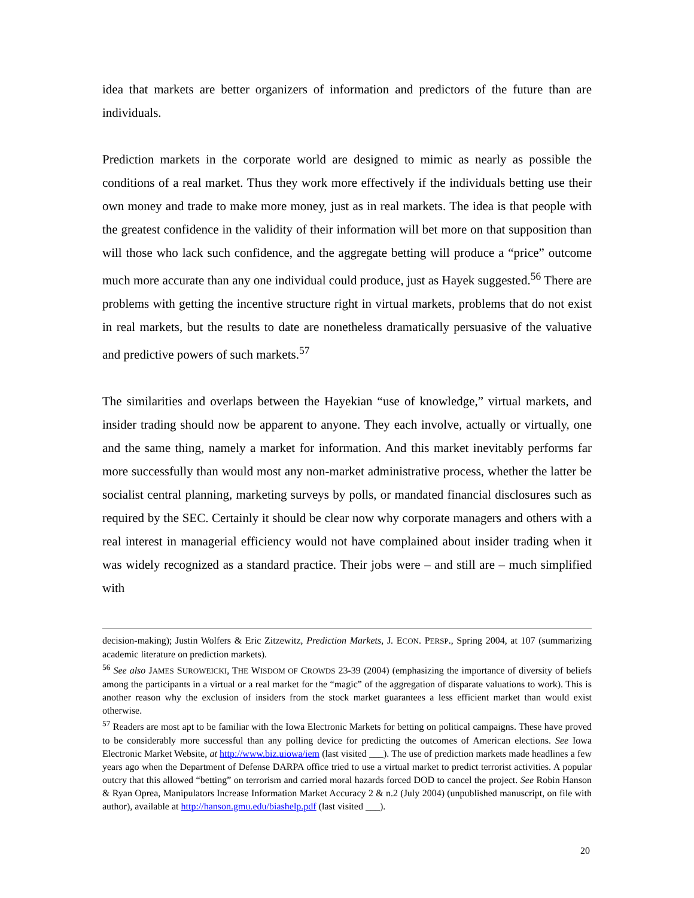idea that markets are better organizers of information and predictors of the future than are individuals.
Prediction markets in the corporate world are designed to mimic as nearly as possible the conditions of a real market. Thus they work more effectively if the individuals betting use their own money and trade to make more money, just as in real markets. The idea is that people with the greatest confidence in the validity of their information will bet more on that supposition than will those who lack such confidence, and the aggregate betting will produce a “price” outcome much more accurate than any one individual could produce, just as Hayek suggested.<sup>56</sup> There are problems with getting the incentive structure right in virtual markets, problems that do not exist in real markets, but the results to date are nonetheless dramatically persuasive of the valuative and predictive powers of such markets.<sup>57</sup>
The similarities and overlaps between the Hayekian “use of knowledge,” virtual markets, and insider trading should now be apparent to anyone. They each involve, actually or virtually, one and the same thing, namely a market for information. And this market inevitably performs far more successfully than would most any non-market administrative process, whether the latter be socialist central planning, marketing surveys by polls, or mandated financial disclosures such as required by the SEC. Certainly it should be clear now why corporate managers and others with a real interest in managerial efficiency would not have complained about insider trading when it was widely recognized as a standard practice. Their jobs were – and still are – much simplified with
decision-making); Justin Wolfers & Eric Zitzewitz, Prediction Markets, J. ECON. PERSP., Spring 2004, at 107 (summarizing academic literature on prediction markets).
<sup>56</sup> See also JAMES SUROWEICKI, THE WISDOM OF CROWDS 23-39 (2004) (emphasizing the importance of diversity of beliefs among the participants in a virtual or a real market for the “magic” of the aggregation of disparate valuations to work). This is another reason why the exclusion of insiders from the stock market guarantees a less efficient market than would exist otherwise.
<sup>57</sup> Readers are most apt to be familiar with the Iowa Electronic Markets for betting on political campaigns. These have proved to be considerably more successful than any polling device for predicting the outcomes of American elections. See Iowa Electronic Market Website, at http://www.biz.uiowa/iem (last visited ___). The use of prediction markets made headlines a few years ago when the Department of Defense DARPA office tried to use a virtual market to predict terrorist activities. A popular outcry that this allowed “betting” on terrorism and carried moral hazards forced DOD to cancel the project. See Robin Hanson & Ryan Oprea, Manipulators Increase Information Market Accuracy 2 & n.2 (July 2004) (unpublished manuscript, on file with author), available at http://hanson.gmu.edu/biashelp.pdf (last visited ___).
20